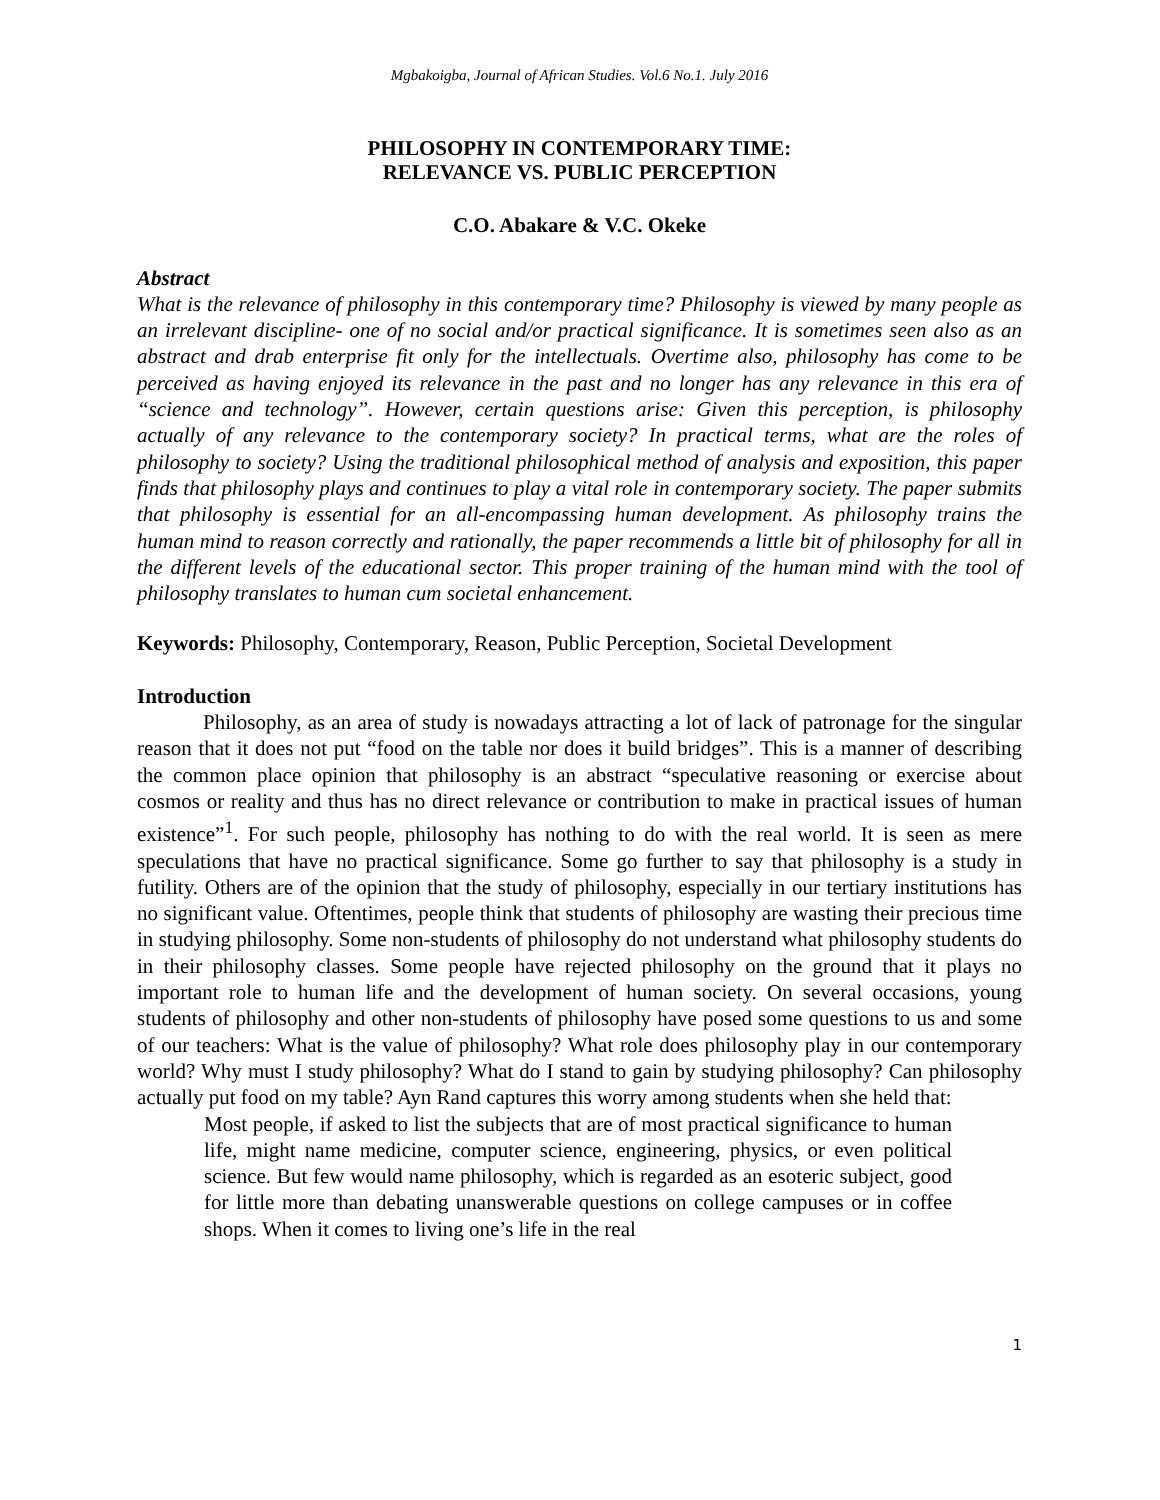Mgbakoigba, Journal of African Studies. Vol.6 No.1. July 2016
PHILOSOPHY IN CONTEMPORARY TIME:
RELEVANCE VS. PUBLIC PERCEPTION
C.O. Abakare & V.C. Okeke
Abstract
What is the relevance of philosophy in this contemporary time? Philosophy is viewed by many people as an irrelevant discipline- one of no social and/or practical significance. It is sometimes seen also as an abstract and drab enterprise fit only for the intellectuals. Overtime also, philosophy has come to be perceived as having enjoyed its relevance in the past and no longer has any relevance in this era of “science and technology”. However, certain questions arise: Given this perception, is philosophy actually of any relevance to the contemporary society? In practical terms, what are the roles of philosophy to society? Using the traditional philosophical method of analysis and exposition, this paper finds that philosophy plays and continues to play a vital role in contemporary society. The paper submits that philosophy is essential for an all-encompassing human development. As philosophy trains the human mind to reason correctly and rationally, the paper recommends a little bit of philosophy for all in the different levels of the educational sector. This proper training of the human mind with the tool of philosophy translates to human cum societal enhancement.
Keywords: Philosophy, Contemporary, Reason, Public Perception, Societal Development
Introduction
Philosophy, as an area of study is nowadays attracting a lot of lack of patronage for the singular reason that it does not put “food on the table nor does it build bridges”. This is a manner of describing the common place opinion that philosophy is an abstract “speculative reasoning or exercise about cosmos or reality and thus has no direct relevance or contribution to make in practical issues of human existence”<sup>1</sup>. For such people, philosophy has nothing to do with the real world. It is seen as mere speculations that have no practical significance. Some go further to say that philosophy is a study in futility. Others are of the opinion that the study of philosophy, especially in our tertiary institutions has no significant value. Oftentimes, people think that students of philosophy are wasting their precious time in studying philosophy. Some non-students of philosophy do not understand what philosophy students do in their philosophy classes. Some people have rejected philosophy on the ground that it plays no important role to human life and the development of human society. On several occasions, young students of philosophy and other non-students of philosophy have posed some questions to us and some of our teachers: What is the value of philosophy? What role does philosophy play in our contemporary world? Why must I study philosophy? What do I stand to gain by studying philosophy? Can philosophy actually put food on my table? Ayn Rand captures this worry among students when she held that:
Most people, if asked to list the subjects that are of most practical significance to human life, might name medicine, computer science, engineering, physics, or even political science. But few would name philosophy, which is regarded as an esoteric subject, good for little more than debating unanswerable questions on college campuses or in coffee shops. When it comes to living one’s life in the real
1